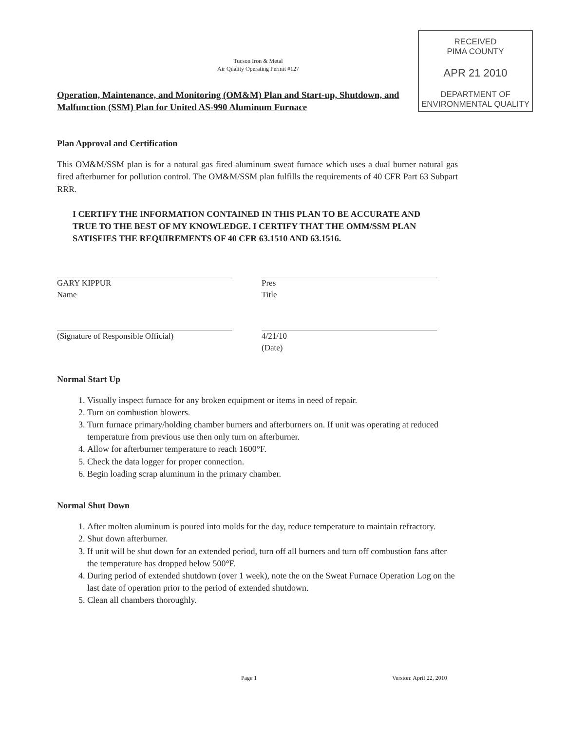RECEIVED
PIMA COUNTY
APR 21 2010
DEPARTMENT OF
ENVIRONMENTAL QUALITY
Tucson Iron & Metal
Air Quality Operating Permit #127
Operation, Maintenance, and Monitoring (OM&M) Plan and Start-up, Shutdown, and Malfunction (SSM) Plan for United AS-990 Aluminum Furnace
Plan Approval and Certification
This OM&M/SSM plan is for a natural gas fired aluminum sweat furnace which uses a dual burner natural gas fired afterburner for pollution control. The OM&M/SSM plan fulfills the requirements of 40 CFR Part 63 Subpart RRR.
I CERTIFY THE INFORMATION CONTAINED IN THIS PLAN TO BE ACCURATE AND TRUE TO THE BEST OF MY KNOWLEDGE. I CERTIFY THAT THE OMM/SSM PLAN SATISFIES THE REQUIREMENTS OF 40 CFR 63.1510 AND 63.1516.
GARY KIPPUR
Name
Pres
Title
(Signature of Responsible Official) 4/21/10
(Date)
Normal Start Up
1. Visually inspect furnace for any broken equipment or items in need of repair.
2. Turn on combustion blowers.
3. Turn furnace primary/holding chamber burners and afterburners on. If unit was operating at reduced temperature from previous use then only turn on afterburner.
4. Allow for afterburner temperature to reach 1600°F.
5. Check the data logger for proper connection.
6. Begin loading scrap aluminum in the primary chamber.
Normal Shut Down
1. After molten aluminum is poured into molds for the day, reduce temperature to maintain refractory.
2. Shut down afterburner.
3. If unit will be shut down for an extended period, turn off all burners and turn off combustion fans after the temperature has dropped below 500°F.
4. During period of extended shutdown (over 1 week), note the on the Sweat Furnace Operation Log on the last date of operation prior to the period of extended shutdown.
5. Clean all chambers thoroughly.
Page 1 Version: April 22, 2010